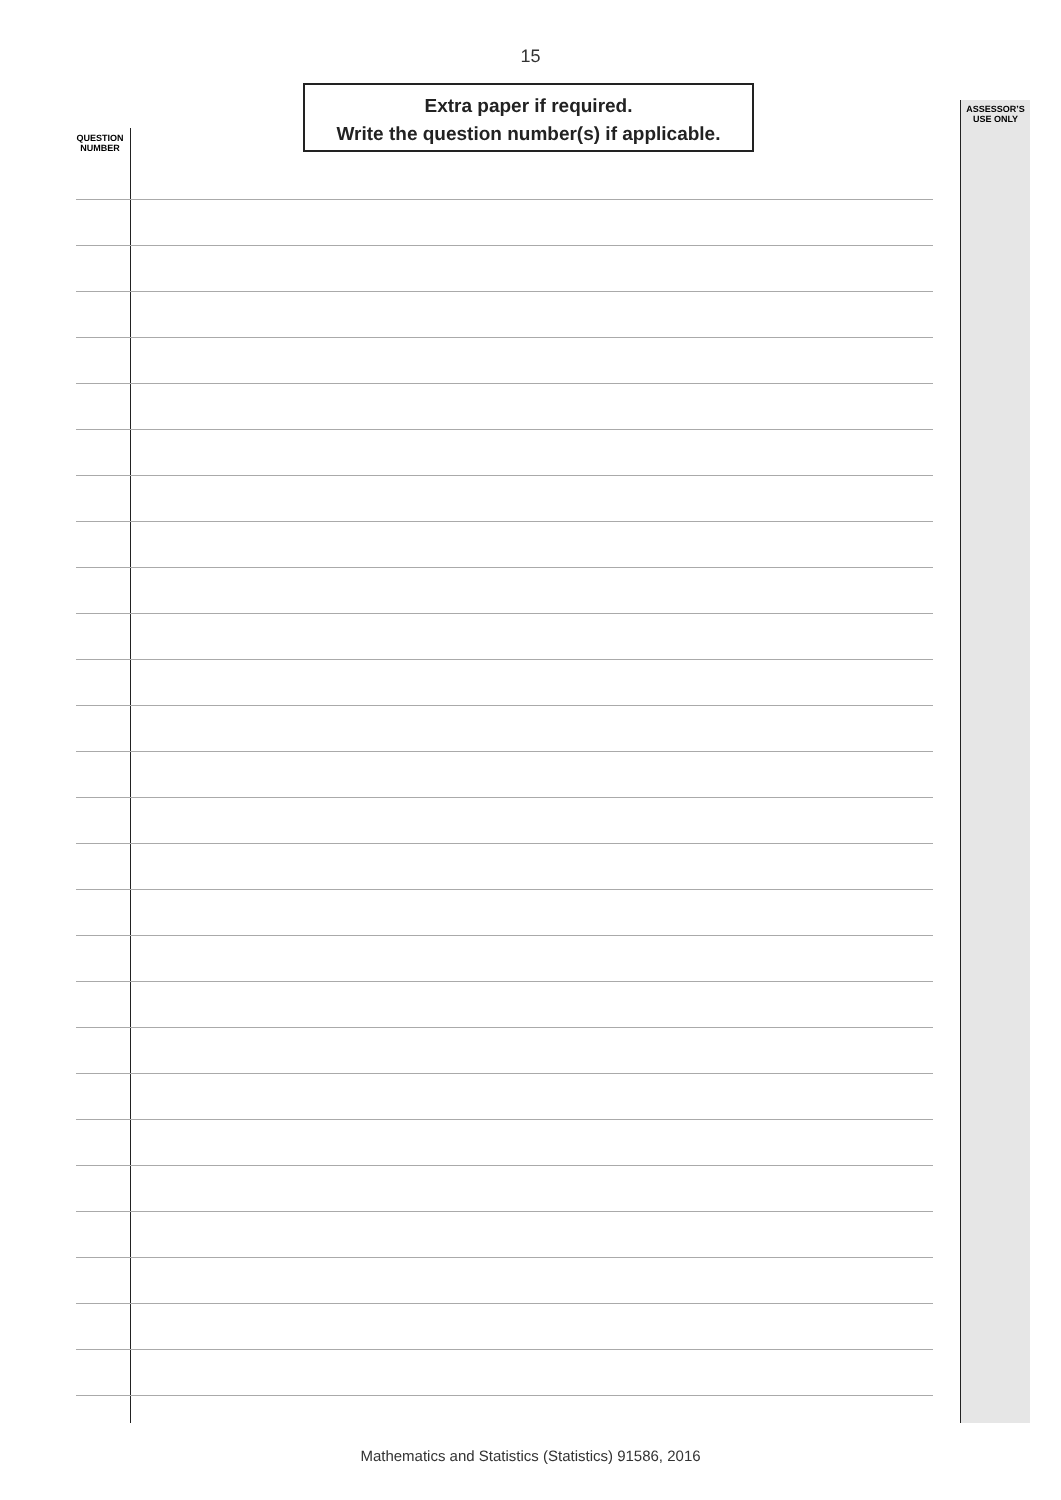15
QUESTION NUMBER
Extra paper if required.
Write the question number(s) if applicable.
ASSESSOR’S USE ONLY
Mathematics and Statistics (Statistics) 91586, 2016